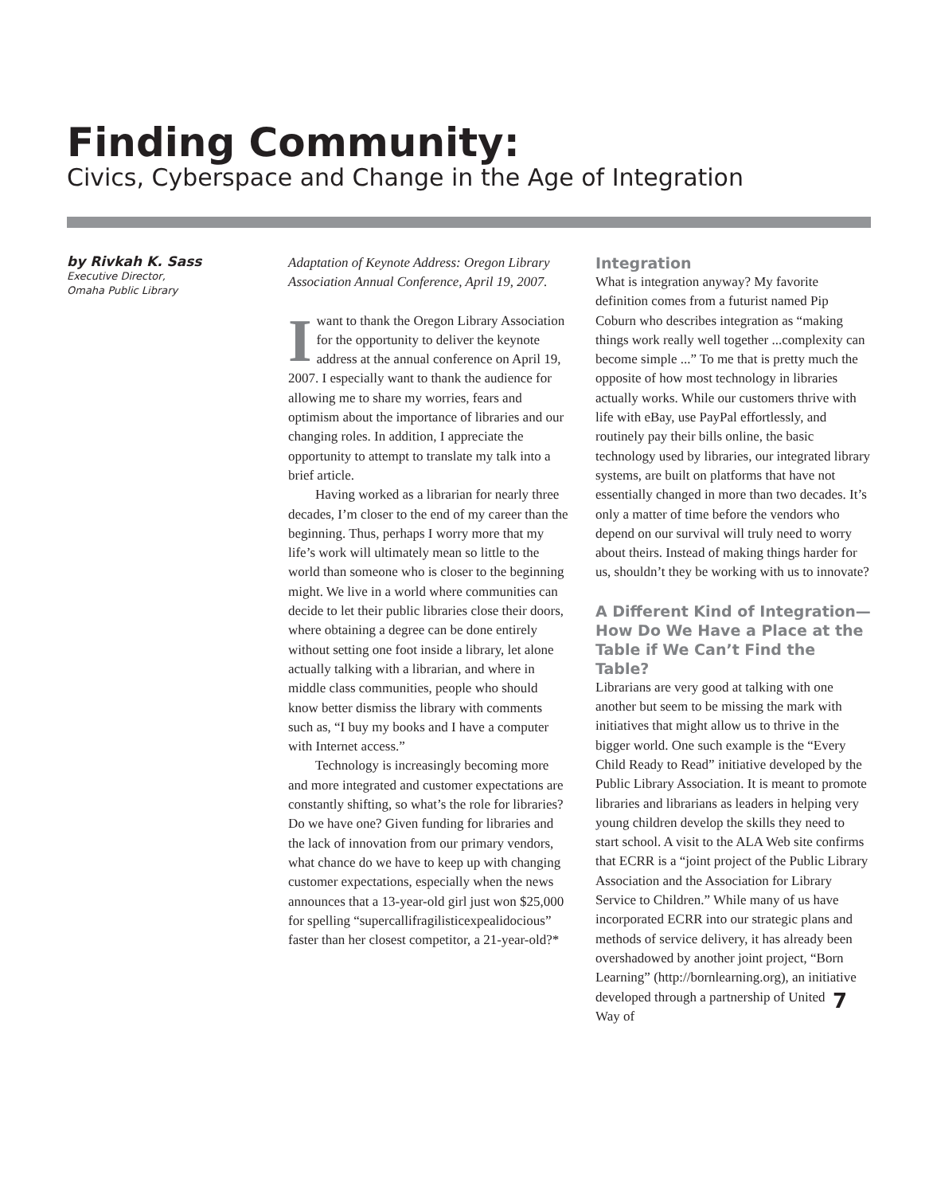Finding Community:
Civics, Cyberspace and Change in the Age of Integration
by Rivkah K. Sass
Executive Director,
Omaha Public Library
Adaptation of Keynote Address: Oregon Library Association Annual Conference, April 19, 2007.
Iwant to thank the Oregon Library Association for the opportunity to deliver the keynote address at the annual conference on April 19, 2007. I especially want to thank the audience for allowing me to share my worries, fears and optimism about the importance of libraries and our changing roles. In addition, I appreciate the opportunity to attempt to translate my talk into a brief article.
Having worked as a librarian for nearly three decades, I’m closer to the end of my career than the beginning. Thus, perhaps I worry more that my life’s work will ultimately mean so little to the world than someone who is closer to the beginning might. We live in a world where communities can decide to let their public libraries close their doors, where obtaining a degree can be done entirely without setting one foot inside a library, let alone actually talking with a librarian, and where in middle class communities, people who should know better dismiss the library with comments such as, “I buy my books and I have a computer with Internet access.”
Technology is increasingly becoming more and more integrated and customer expectations are constantly shifting, so what’s the role for libraries? Do we have one? Given funding for libraries and the lack of innovation from our primary vendors, what chance do we have to keep up with changing customer expectations, especially when the news announces that a 13-year-old girl just won $25,000 for spelling “supercallifragilisticexpealidocious” faster than her closest competitor, a 21-year-old?*
Integration
What is integration anyway? My favorite definition comes from a futurist named Pip Coburn who describes integration as “making things work really well together ...complexity can become simple ...” To me that is pretty much the opposite of how most technology in libraries actually works. While our customers thrive with life with eBay, use PayPal effortlessly, and routinely pay their bills online, the basic technology used by libraries, our integrated library systems, are built on platforms that have not essentially changed in more than two decades. It’s only a matter of time before the vendors who depend on our survival will truly need to worry about theirs. Instead of making things harder for us, shouldn’t they be working with us to innovate?
A Different Kind of Integration—How Do We Have a Place at the Table if We Can’t Find the Table?
Librarians are very good at talking with one another but seem to be missing the mark with initiatives that might allow us to thrive in the bigger world. One such example is the “Every Child Ready to Read” initiative developed by the Public Library Association. It is meant to promote libraries and librarians as leaders in helping very young children develop the skills they need to start school. A visit to the ALA Web site confirms that ECRR is a “joint project of the Public Library Association and the Association for Library Service to Children.” While many of us have incorporated ECRR into our strategic plans and methods of service delivery, it has already been overshadowed by another joint project, “Born Learning” (http://bornlearning.org), an initiative 7 developed through a partnership of United Way of